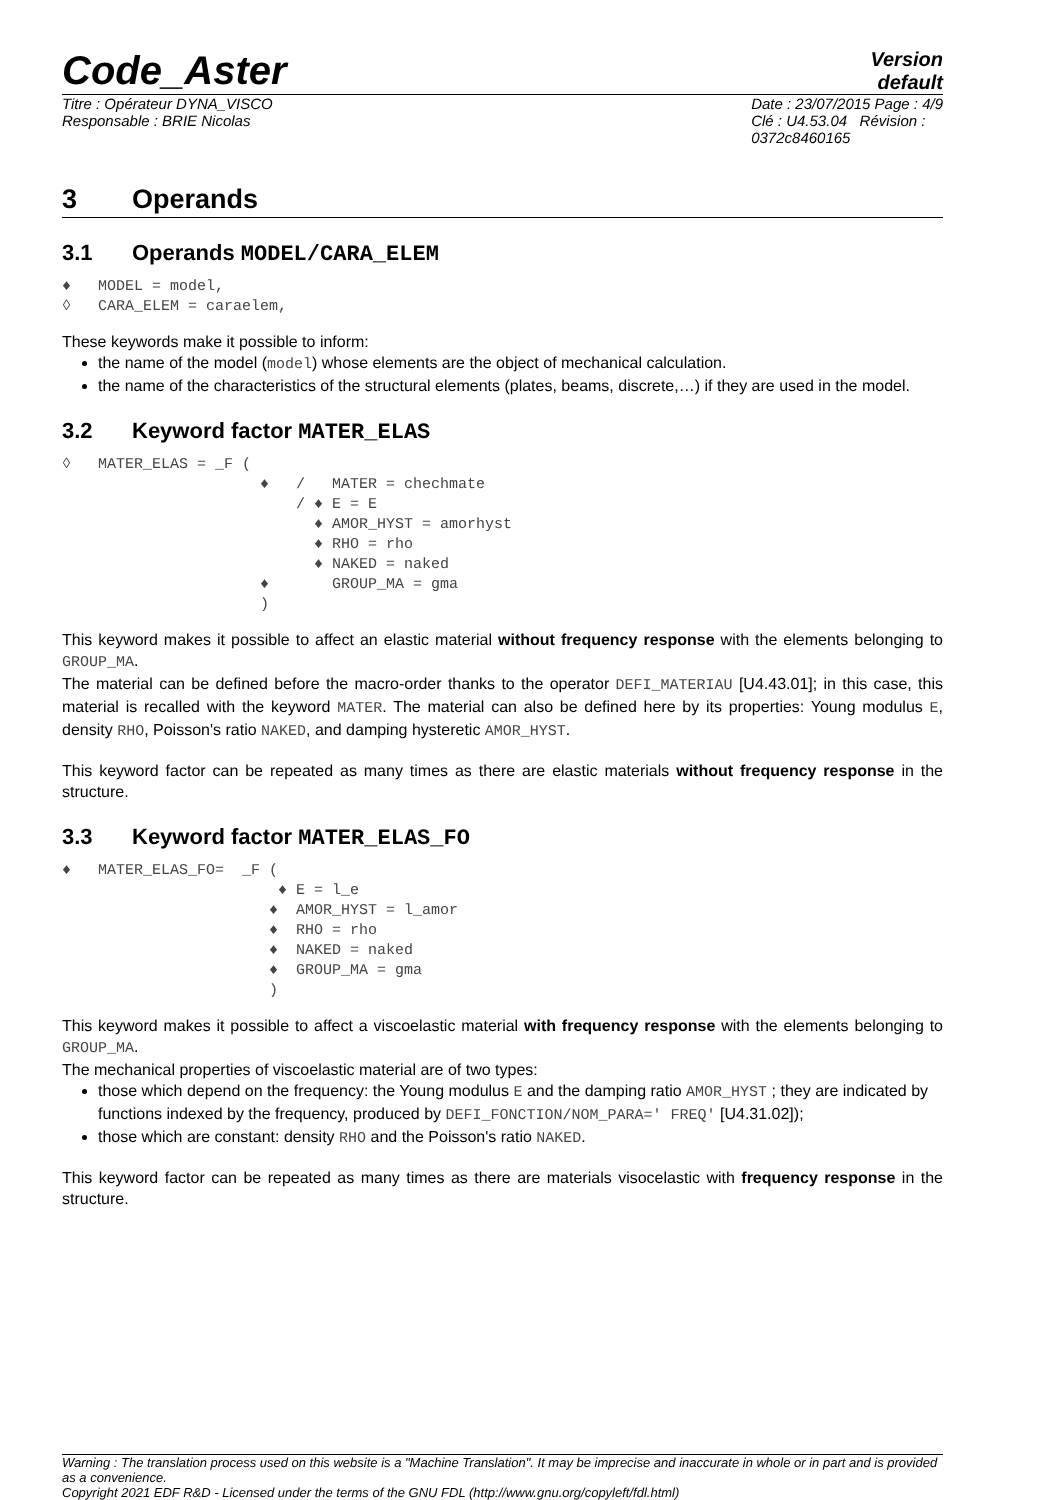Code_Aster
Version
default
Titre : Opérateur DYNA_VISCO
Responsable : BRIE Nicolas
Date : 23/07/2015 Page : 4/9
Clé : U4.53.04 Révision :
0372c8460165
3 Operands
3.1 Operands MODEL/CARA_ELEM
♦   MODEL = model,
◊   CARA_ELEM = caraelem,
These keywords make it possible to inform:
the name of the model (model) whose elements are the object of mechanical calculation.
the name of the characteristics of the structural elements (plates, beams, discrete,…) if they are used in the model.
3.2 Keyword factor MATER_ELAS
◊   MATER_ELAS = _F (
                      ♦   /   MATER = chechmate
                          / ♦ E = E
                            ♦ AMOR_HYST = amorhyst
                            ♦ RHO = rho
                            ♦ NAKED = naked
                      ♦       GROUP_MA = gma
                      )
This keyword makes it possible to affect an elastic material without frequency response with the elements belonging to GROUP_MA.
The material can be defined before the macro-order thanks to the operator DEFI_MATERIAU [U4.43.01]; in this case, this material is recalled with the keyword MATER. The material can also be defined here by its properties: Young modulus E, density RHO, Poisson's ratio NAKED, and damping hysteretic AMOR_HYST.
This keyword factor can be repeated as many times as there are elastic materials without frequency response in the structure.
3.3 Keyword factor MATER_ELAS_FO
♦   MATER_ELAS_FO=  _F (
                        ♦ E = l_e
                       ♦  AMOR_HYST = l_amor
                       ♦  RHO = rho
                       ♦  NAKED = naked
                       ♦  GROUP_MA = gma
                       )
This keyword makes it possible to affect a viscoelastic material with frequency response with the elements belonging to GROUP_MA.
The mechanical properties of viscoelastic material are of two types:
those which depend on the frequency: the Young modulus E and the damping ratio AMOR_HYST ; they are indicated by functions indexed by the frequency, produced by DEFI_FONCTION/NOM_PARA=' FREQ' [U4.31.02]);
those which are constant: density RHO and the Poisson's ratio NAKED.
This keyword factor can be repeated as many times as there are materials visocelastic with frequency response in the structure.
Warning : The translation process used on this website is a "Machine Translation". It may be imprecise and inaccurate in whole or in part and is provided as a convenience.
Copyright 2021 EDF R&D - Licensed under the terms of the GNU FDL (http://www.gnu.org/copyleft/fdl.html)